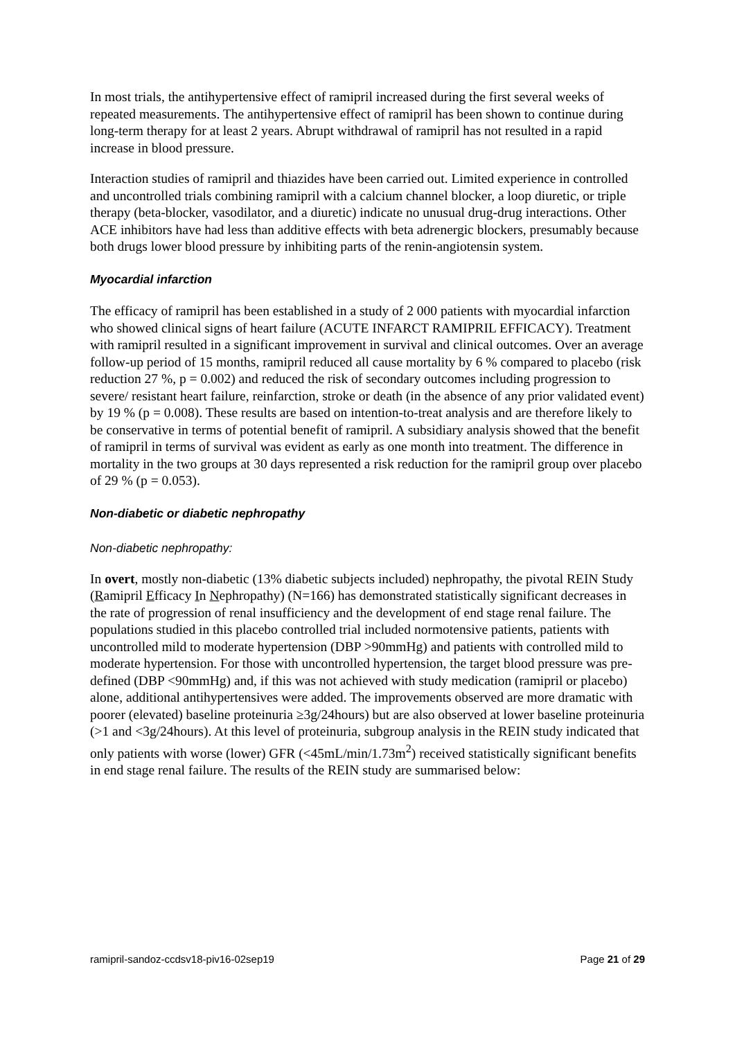In most trials, the antihypertensive effect of ramipril increased during the first several weeks of repeated measurements. The antihypertensive effect of ramipril has been shown to continue during long-term therapy for at least 2 years. Abrupt withdrawal of ramipril has not resulted in a rapid increase in blood pressure.
Interaction studies of ramipril and thiazides have been carried out. Limited experience in controlled and uncontrolled trials combining ramipril with a calcium channel blocker, a loop diuretic, or triple therapy (beta-blocker, vasodilator, and a diuretic) indicate no unusual drug-drug interactions. Other ACE inhibitors have had less than additive effects with beta adrenergic blockers, presumably because both drugs lower blood pressure by inhibiting parts of the renin-angiotensin system.
Myocardial infarction
The efficacy of ramipril has been established in a study of 2 000 patients with myocardial infarction who showed clinical signs of heart failure (ACUTE INFARCT RAMIPRIL EFFICACY). Treatment with ramipril resulted in a significant improvement in survival and clinical outcomes. Over an average follow-up period of 15 months, ramipril reduced all cause mortality by 6 % compared to placebo (risk reduction 27 %, p = 0.002) and reduced the risk of secondary outcomes including progression to severe/ resistant heart failure, reinfarction, stroke or death (in the absence of any prior validated event) by 19 % (p = 0.008). These results are based on intention-to-treat analysis and are therefore likely to be conservative in terms of potential benefit of ramipril. A subsidiary analysis showed that the benefit of ramipril in terms of survival was evident as early as one month into treatment. The difference in mortality in the two groups at 30 days represented a risk reduction for the ramipril group over placebo of 29 % (p = 0.053).
Non-diabetic or diabetic nephropathy
Non-diabetic nephropathy:
In overt, mostly non-diabetic (13% diabetic subjects included) nephropathy, the pivotal REIN Study (Ramipril Efficacy In Nephropathy) (N=166) has demonstrated statistically significant decreases in the rate of progression of renal insufficiency and the development of end stage renal failure. The populations studied in this placebo controlled trial included normotensive patients, patients with uncontrolled mild to moderate hypertension (DBP >90mmHg) and patients with controlled mild to moderate hypertension. For those with uncontrolled hypertension, the target blood pressure was pre-defined (DBP <90mmHg) and, if this was not achieved with study medication (ramipril or placebo) alone, additional antihypertensives were added. The improvements observed are more dramatic with poorer (elevated) baseline proteinuria ≥3g/24hours) but are also observed at lower baseline proteinuria (>1 and <3g/24hours). At this level of proteinuria, subgroup analysis in the REIN study indicated that only patients with worse (lower) GFR (<45mL/min/1.73m<sup>2</sup>) received statistically significant benefits in end stage renal failure. The results of the REIN study are summarised below:
ramipril-sandoz-ccdsv18-piv16-02sep19 Page 21 of 29